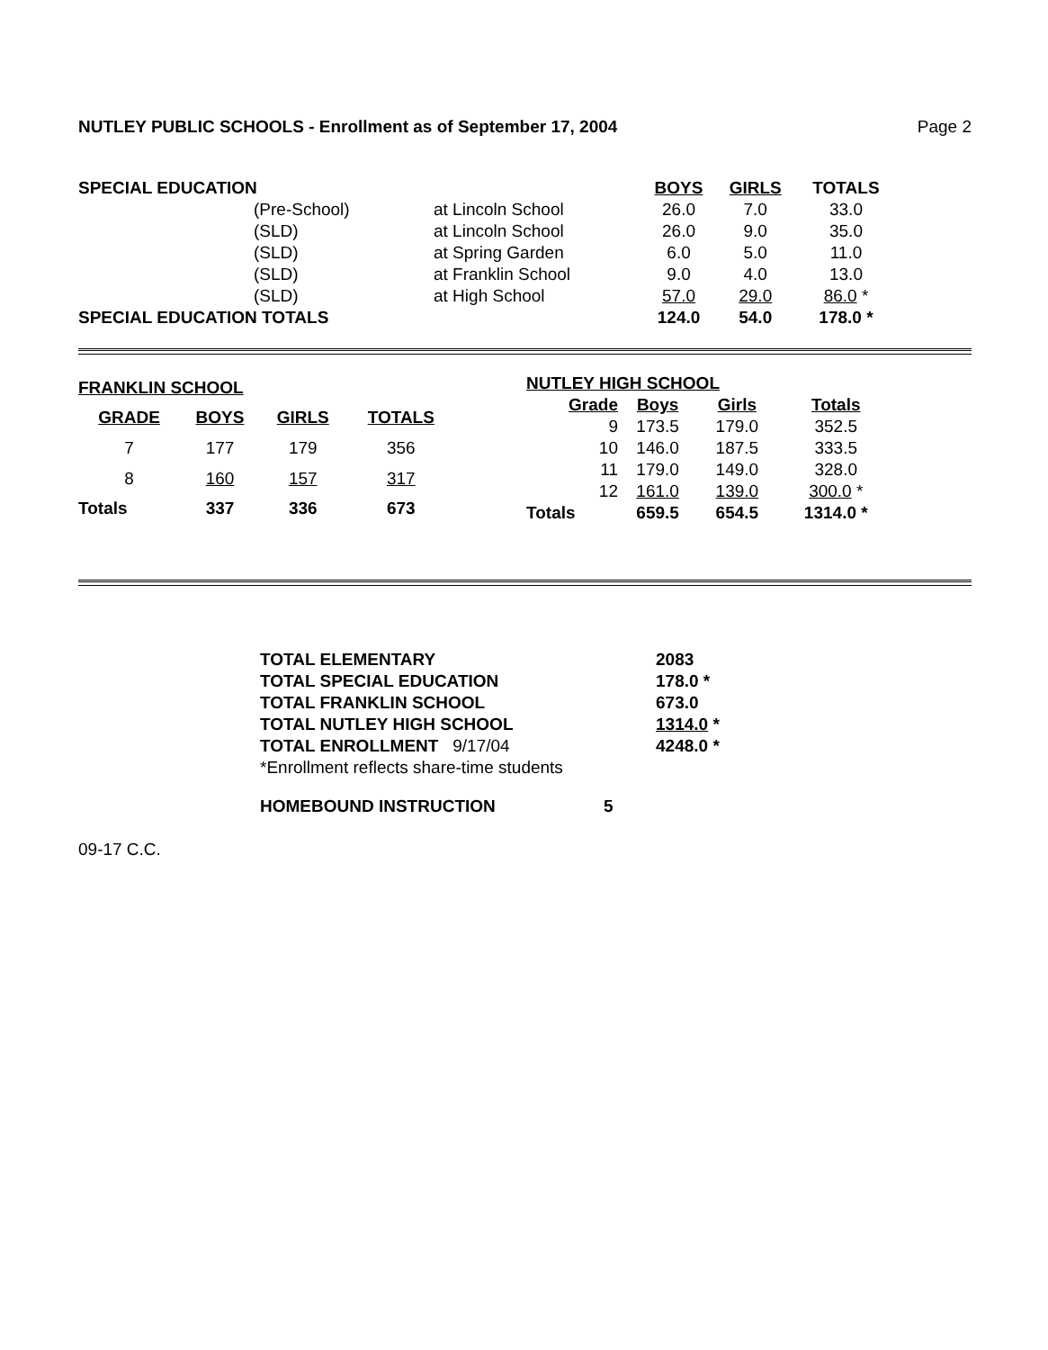NUTLEY PUBLIC SCHOOLS - Enrollment as of September 17, 2004 Page 2
| SPECIAL EDUCATION | | | BOYS | GIRLS | TOTALS |
| | (Pre-School) | at Lincoln School | 26.0 | 7.0 | 33.0 |
| | (SLD) | at Lincoln School | 26.0 | 9.0 | 35.0 |
| | (SLD) | at Spring Garden | 6.0 | 5.0 | 11.0 |
| | (SLD) | at Franklin School | 9.0 | 4.0 | 13.0 |
| | (SLD) | at High School | 57.0 | 29.0 | 86.0 * |
| SPECIAL EDUCATION TOTALS | | | 124.0 | 54.0 | 178.0 * |
| FRANKLIN SCHOOL | | | |
| GRADE | BOYS | GIRLS | TOTALS |
| 7 | 177 | 179 | 356 |
| 8 | 160 | 157 | 317 |
| Totals | 337 | 336 | 673 |
| NUTLEY HIGH SCHOOL | | | |
| Grade | Boys | Girls | Totals |
| 9 | 173.5 | 179.0 | 352.5 |
| 10 | 146.0 | 187.5 | 333.5 |
| 11 | 179.0 | 149.0 | 328.0 |
| 12 | 161.0 | 139.0 | 300.0 * |
| Totals | 659.5 | 654.5 | 1314.0 * |
| TOTAL ELEMENTARY | 2083 |
| TOTAL SPECIAL EDUCATION | 178.0 * |
| TOTAL FRANKLIN SCHOOL | 673.0 |
| TOTAL NUTLEY HIGH SCHOOL | 1314.0 * |
| TOTAL ENROLLMENT 9/17/04 | 4248.0 * |
| *Enrollment reflects share-time students | |
| HOMEBOUND INSTRUCTION 5 | |
09-17 C.C.